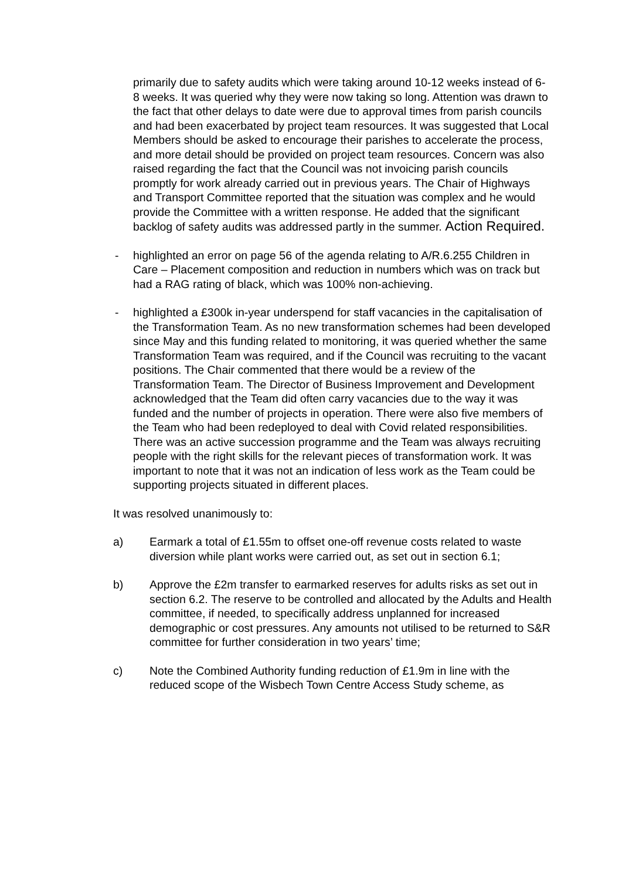primarily due to safety audits which were taking around 10-12 weeks instead of 6-8 weeks. It was queried why they were now taking so long. Attention was drawn to the fact that other delays to date were due to approval times from parish councils and had been exacerbated by project team resources. It was suggested that Local Members should be asked to encourage their parishes to accelerate the process, and more detail should be provided on project team resources. Concern was also raised regarding the fact that the Council was not invoicing parish councils promptly for work already carried out in previous years. The Chair of Highways and Transport Committee reported that the situation was complex and he would provide the Committee with a written response. He added that the significant backlog of safety audits was addressed partly in the summer. Action Required.
- highlighted an error on page 56 of the agenda relating to A/R.6.255 Children in Care – Placement composition and reduction in numbers which was on track but had a RAG rating of black, which was 100% non-achieving.
- highlighted a £300k in-year underspend for staff vacancies in the capitalisation of the Transformation Team. As no new transformation schemes had been developed since May and this funding related to monitoring, it was queried whether the same Transformation Team was required, and if the Council was recruiting to the vacant positions. The Chair commented that there would be a review of the Transformation Team. The Director of Business Improvement and Development acknowledged that the Team did often carry vacancies due to the way it was funded and the number of projects in operation. There were also five members of the Team who had been redeployed to deal with Covid related responsibilities. There was an active succession programme and the Team was always recruiting people with the right skills for the relevant pieces of transformation work. It was important to note that it was not an indication of less work as the Team could be supporting projects situated in different places.
It was resolved unanimously to:
a) Earmark a total of £1.55m to offset one-off revenue costs related to waste diversion while plant works were carried out, as set out in section 6.1;
b) Approve the £2m transfer to earmarked reserves for adults risks as set out in section 6.2. The reserve to be controlled and allocated by the Adults and Health committee, if needed, to specifically address unplanned for increased demographic or cost pressures. Any amounts not utilised to be returned to S&R committee for further consideration in two years’ time;
c) Note the Combined Authority funding reduction of £1.9m in line with the reduced scope of the Wisbech Town Centre Access Study scheme, as